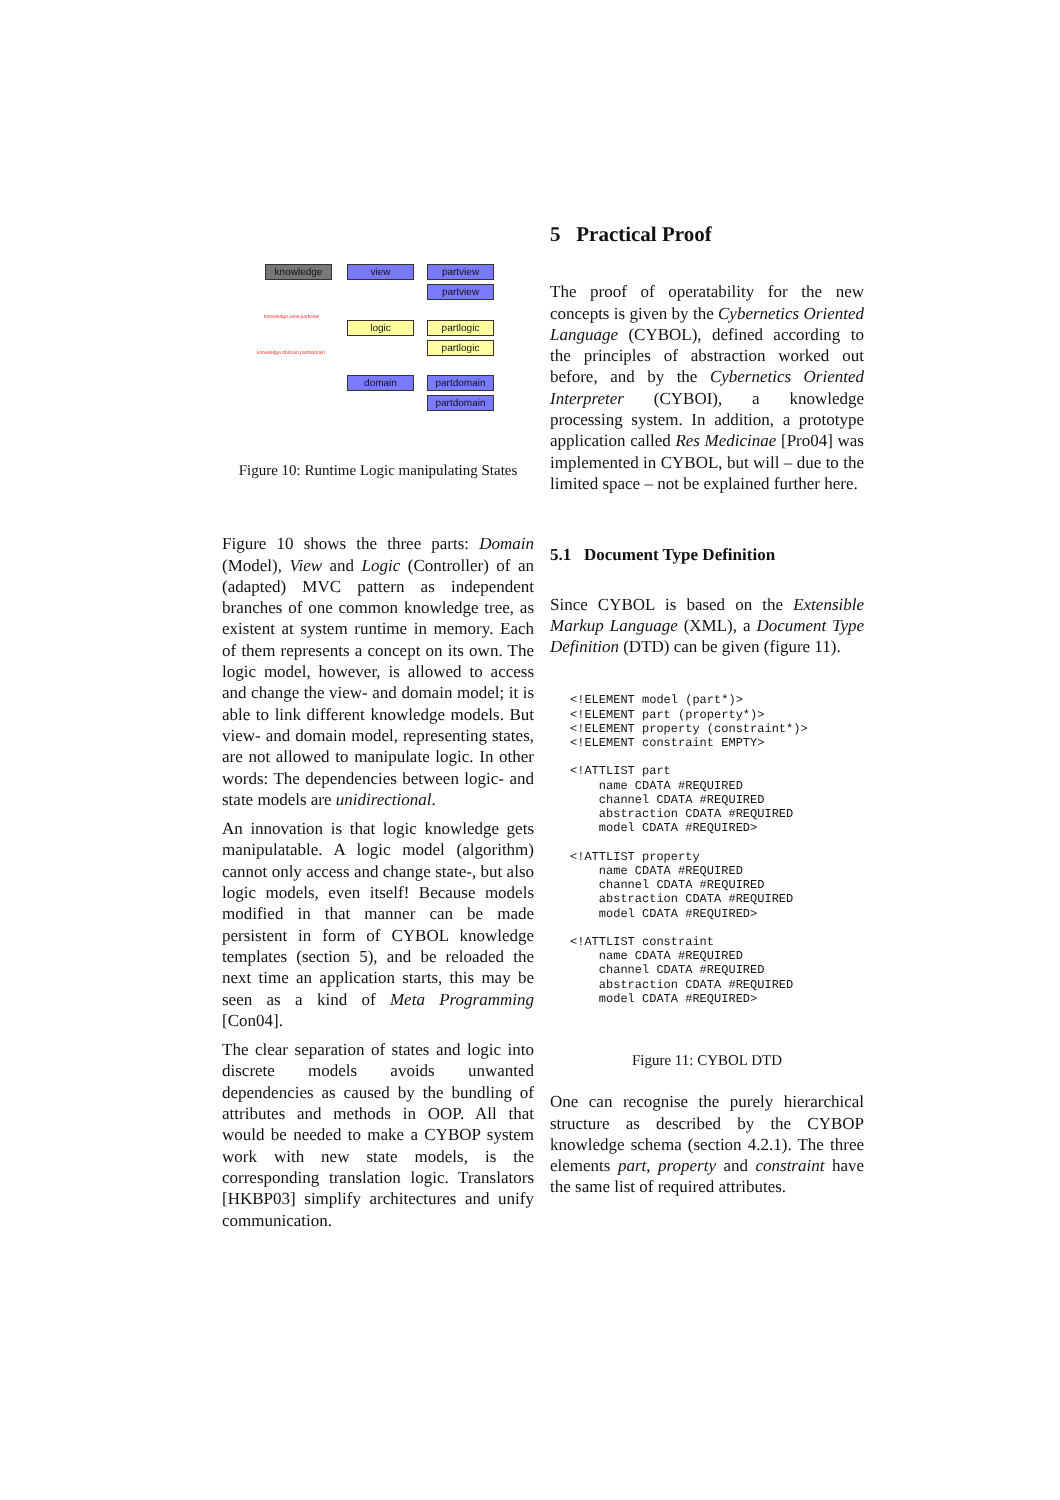knowledge view partview
partview
knowledge.view.partview
logic partlogic
partlogic
knowledge.domain.partdomain
domain partdomain
partdomain
Figure 10: Runtime Logic manipulating States
Figure 10 shows the three parts: Domain (Model), View and Logic (Controller) of an (adapted) MVC pattern as independent branches of one common knowledge tree, as existent at system runtime in memory. Each of them represents a concept on its own. The logic model, however, is allowed to access and change the view- and domain model; it is able to link different knowledge models. But view- and domain model, representing states, are not allowed to manipulate logic. In other words: The dependencies between logic- and state models are unidirectional.
An innovation is that logic knowledge gets manipulatable. A logic model (algorithm) cannot only access and change state-, but also logic models, even itself! Because models modified in that manner can be made persistent in form of CYBOL knowledge templates (section 5), and be reloaded the next time an application starts, this may be seen as a kind of Meta Programming [Con04].
The clear separation of states and logic into discrete models avoids unwanted dependencies as caused by the bundling of attributes and methods in OOP. All that would be needed to make a CYBOP system work with new state models, is the corresponding translation logic. Translators [HKBP03] simplify architectures and unify communication.
5 Practical Proof
The proof of operatability for the new concepts is given by the Cybernetics Oriented Language (CYBOL), defined according to the principles of abstraction worked out before, and by the Cybernetics Oriented Interpreter (CYBOI), a knowledge processing system. In addition, a prototype application called Res Medicinae [Pro04] was implemented in CYBOL, but will – due to the limited space – not be explained further here.
5.1 Document Type Definition
Since CYBOL is based on the Extensible Markup Language (XML), a Document Type Definition (DTD) can be given (figure 11).
<!ELEMENT model (part*)>
<!ELEMENT part (property*)>
<!ELEMENT property (constraint*)>
<!ELEMENT constraint EMPTY>

<!ATTLIST part
    name CDATA #REQUIRED
    channel CDATA #REQUIRED
    abstraction CDATA #REQUIRED
    model CDATA #REQUIRED>

<!ATTLIST property
    name CDATA #REQUIRED
    channel CDATA #REQUIRED
    abstraction CDATA #REQUIRED
    model CDATA #REQUIRED>

<!ATTLIST constraint
    name CDATA #REQUIRED
    channel CDATA #REQUIRED
    abstraction CDATA #REQUIRED
    model CDATA #REQUIRED>
Figure 11: CYBOL DTD
One can recognise the purely hierarchical structure as described by the CYBOP knowledge schema (section 4.2.1). The three elements part, property and constraint have the same list of required attributes.